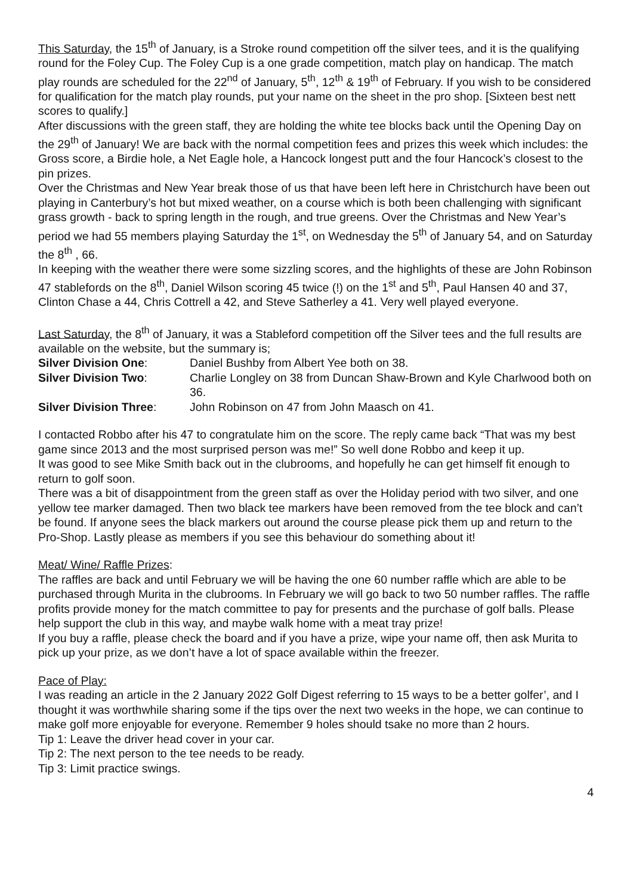This Saturday, the 15<sup>th</sup> of January, is a Stroke round competition off the silver tees, and it is the qualifying round for the Foley Cup. The Foley Cup is a one grade competition, match play on handicap. The match play rounds are scheduled for the 22<sup>nd</sup> of January, 5<sup>th</sup>, 12<sup>th</sup> & 19<sup>th</sup> of February. If you wish to be considered for qualification for the match play rounds, put your name on the sheet in the pro shop. [Sixteen best nett scores to qualify.]
After discussions with the green staff, they are holding the white tee blocks back until the Opening Day on the 29<sup>th</sup> of January! We are back with the normal competition fees and prizes this week which includes: the Gross score, a Birdie hole, a Net Eagle hole, a Hancock longest putt and the four Hancock’s closest to the pin prizes.
Over the Christmas and New Year break those of us that have been left here in Christchurch have been out playing in Canterbury’s hot but mixed weather, on a course which is both been challenging with significant grass growth - back to spring length in the rough, and true greens. Over the Christmas and New Year’s period we had 55 members playing Saturday the 1<sup>st</sup>, on Wednesday the 5<sup>th</sup> of January 54, and on Saturday the 8<sup>th</sup> , 66.
In keeping with the weather there were some sizzling scores, and the highlights of these are John Robinson 47 stablefords on the 8<sup>th</sup>, Daniel Wilson scoring 45 twice (!) on the 1<sup>st</sup> and 5<sup>th</sup>, Paul Hansen 40 and 37, Clinton Chase a 44, Chris Cottrell a 42, and Steve Satherley a 41. Very well played everyone.
Last Saturday, the 8<sup>th</sup> of January, it was a Stableford competition off the Silver tees and the full results are available on the website, but the summary is;
| Silver Division One : | Daniel Bushby from Albert Yee both on 38. |
| Silver Division Two : | Charlie Longley on 38 from Duncan Shaw-Brown and Kyle Charlwood both on 36. |
| Silver Division Three : | John Robinson on 47 from John Maasch on 41. |
I contacted Robbo after his 47 to congratulate him on the score. The reply came back “That was my best game since 2013 and the most surprised person was me!” So well done Robbo and keep it up.
It was good to see Mike Smith back out in the clubrooms, and hopefully he can get himself fit enough to return to golf soon.
There was a bit of disappointment from the green staff as over the Holiday period with two silver, and one yellow tee marker damaged. Then two black tee markers have been removed from the tee block and can’t be found. If anyone sees the black markers out around the course please pick them up and return to the Pro-Shop. Lastly please as members if you see this behaviour do something about it!
Meat/ Wine/ Raffle Prizes:
The raffles are back and until February we will be having the one 60 number raffle which are able to be purchased through Murita in the clubrooms. In February we will go back to two 50 number raffles. The raffle profits provide money for the match committee to pay for presents and the purchase of golf balls. Please help support the club in this way, and maybe walk home with a meat tray prize!
If you buy a raffle, please check the board and if you have a prize, wipe your name off, then ask Murita to pick up your prize, as we don’t have a lot of space available within the freezer.
Pace of Play:
I was reading an article in the 2 January 2022 Golf Digest referring to 15 ways to be a better golfer’, and I thought it was worthwhile sharing some if the tips over the next two weeks in the hope, we can continue to make golf more enjoyable for everyone. Remember 9 holes should tsake no more than 2 hours.
Tip 1: Leave the driver head cover in your car.
Tip 2: The next person to the tee needs to be ready.
Tip 3: Limit practice swings.
4